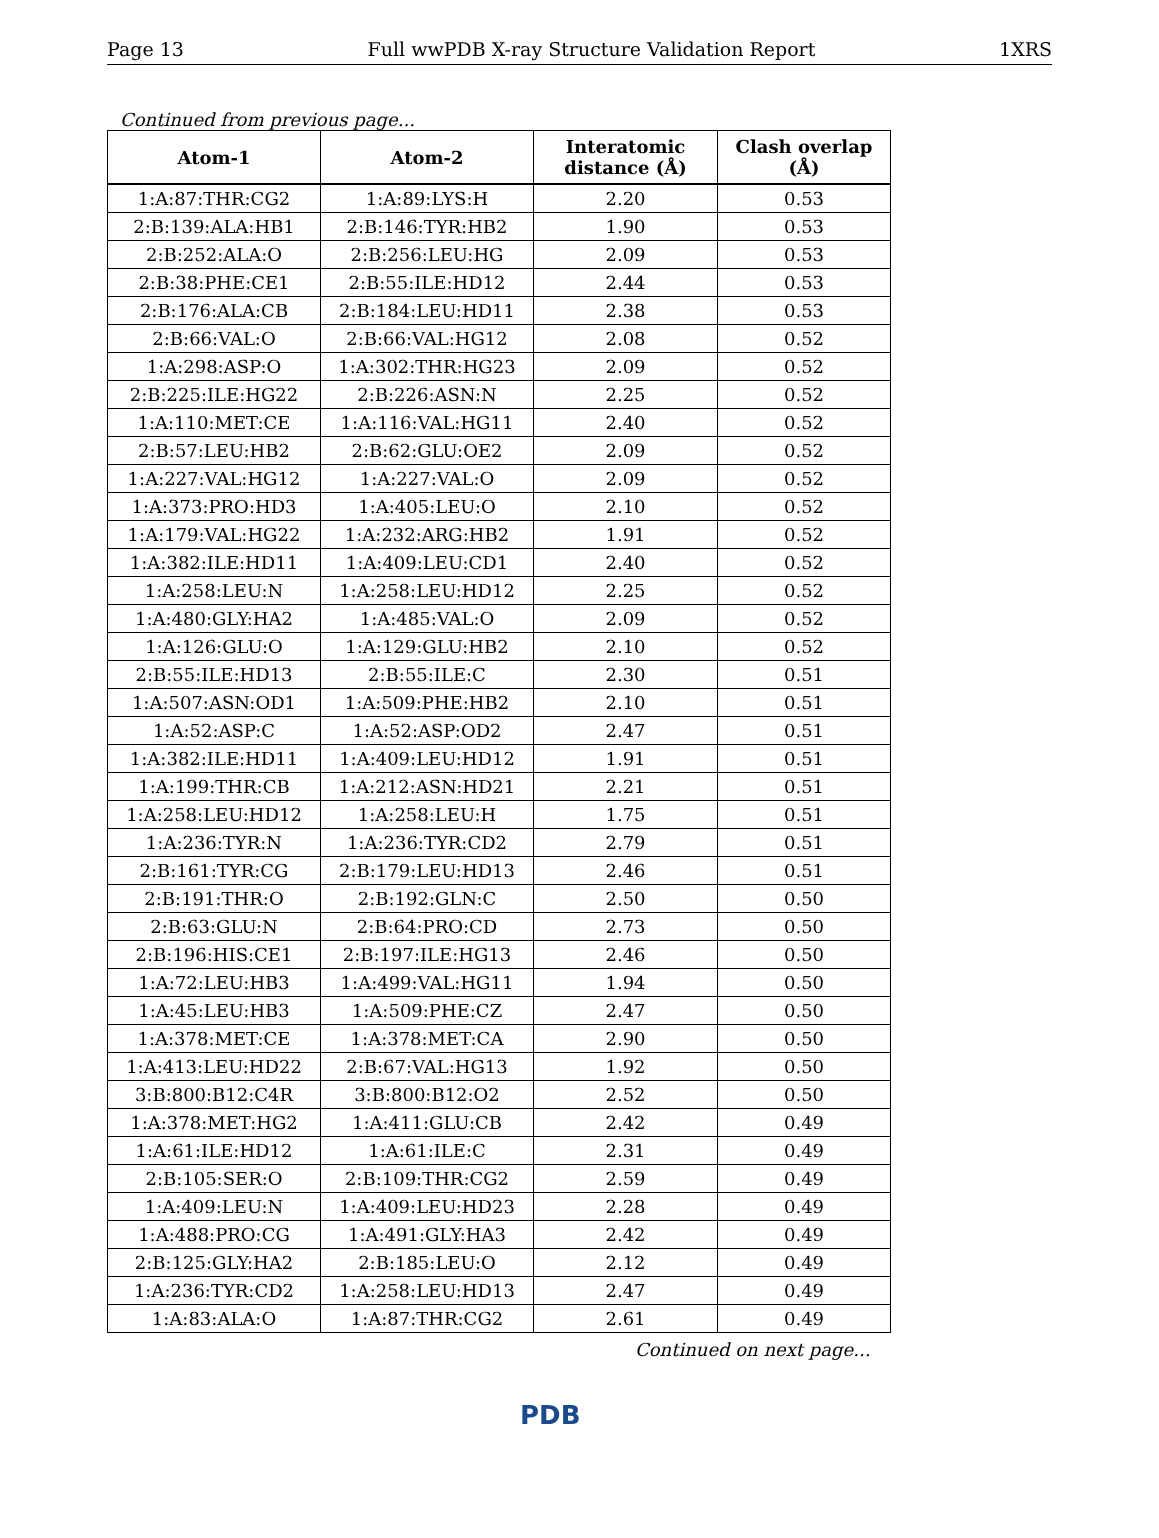Page 13 Full wwPDB X-ray Structure Validation Report 1XRS
Continued from previous page...
| Atom-1 | Atom-2 | Interatomic distance (Å) | Clash overlap (Å) |
| --- | --- | --- | --- |
| 1:A:87:THR:CG2 | 1:A:89:LYS:H | 2.20 | 0.53 |
| 2:B:139:ALA:HB1 | 2:B:146:TYR:HB2 | 1.90 | 0.53 |
| 2:B:252:ALA:O | 2:B:256:LEU:HG | 2.09 | 0.53 |
| 2:B:38:PHE:CE1 | 2:B:55:ILE:HD12 | 2.44 | 0.53 |
| 2:B:176:ALA:CB | 2:B:184:LEU:HD11 | 2.38 | 0.53 |
| 2:B:66:VAL:O | 2:B:66:VAL:HG12 | 2.08 | 0.52 |
| 1:A:298:ASP:O | 1:A:302:THR:HG23 | 2.09 | 0.52 |
| 2:B:225:ILE:HG22 | 2:B:226:ASN:N | 2.25 | 0.52 |
| 1:A:110:MET:CE | 1:A:116:VAL:HG11 | 2.40 | 0.52 |
| 2:B:57:LEU:HB2 | 2:B:62:GLU:OE2 | 2.09 | 0.52 |
| 1:A:227:VAL:HG12 | 1:A:227:VAL:O | 2.09 | 0.52 |
| 1:A:373:PRO:HD3 | 1:A:405:LEU:O | 2.10 | 0.52 |
| 1:A:179:VAL:HG22 | 1:A:232:ARG:HB2 | 1.91 | 0.52 |
| 1:A:382:ILE:HD11 | 1:A:409:LEU:CD1 | 2.40 | 0.52 |
| 1:A:258:LEU:N | 1:A:258:LEU:HD12 | 2.25 | 0.52 |
| 1:A:480:GLY:HA2 | 1:A:485:VAL:O | 2.09 | 0.52 |
| 1:A:126:GLU:O | 1:A:129:GLU:HB2 | 2.10 | 0.52 |
| 2:B:55:ILE:HD13 | 2:B:55:ILE:C | 2.30 | 0.51 |
| 1:A:507:ASN:OD1 | 1:A:509:PHE:HB2 | 2.10 | 0.51 |
| 1:A:52:ASP:C | 1:A:52:ASP:OD2 | 2.47 | 0.51 |
| 1:A:382:ILE:HD11 | 1:A:409:LEU:HD12 | 1.91 | 0.51 |
| 1:A:199:THR:CB | 1:A:212:ASN:HD21 | 2.21 | 0.51 |
| 1:A:258:LEU:HD12 | 1:A:258:LEU:H | 1.75 | 0.51 |
| 1:A:236:TYR:N | 1:A:236:TYR:CD2 | 2.79 | 0.51 |
| 2:B:161:TYR:CG | 2:B:179:LEU:HD13 | 2.46 | 0.51 |
| 2:B:191:THR:O | 2:B:192:GLN:C | 2.50 | 0.50 |
| 2:B:63:GLU:N | 2:B:64:PRO:CD | 2.73 | 0.50 |
| 2:B:196:HIS:CE1 | 2:B:197:ILE:HG13 | 2.46 | 0.50 |
| 1:A:72:LEU:HB3 | 1:A:499:VAL:HG11 | 1.94 | 0.50 |
| 1:A:45:LEU:HB3 | 1:A:509:PHE:CZ | 2.47 | 0.50 |
| 1:A:378:MET:CE | 1:A:378:MET:CA | 2.90 | 0.50 |
| 1:A:413:LEU:HD22 | 2:B:67:VAL:HG13 | 1.92 | 0.50 |
| 3:B:800:B12:C4R | 3:B:800:B12:O2 | 2.52 | 0.50 |
| 1:A:378:MET:HG2 | 1:A:411:GLU:CB | 2.42 | 0.49 |
| 1:A:61:ILE:HD12 | 1:A:61:ILE:C | 2.31 | 0.49 |
| 2:B:105:SER:O | 2:B:109:THR:CG2 | 2.59 | 0.49 |
| 1:A:409:LEU:N | 1:A:409:LEU:HD23 | 2.28 | 0.49 |
| 1:A:488:PRO:CG | 1:A:491:GLY:HA3 | 2.42 | 0.49 |
| 2:B:125:GLY:HA2 | 2:B:185:LEU:O | 2.12 | 0.49 |
| 1:A:236:TYR:CD2 | 1:A:258:LEU:HD13 | 2.47 | 0.49 |
| 1:A:83:ALA:O | 1:A:87:THR:CG2 | 2.61 | 0.49 |
Continued on next page...
PDB